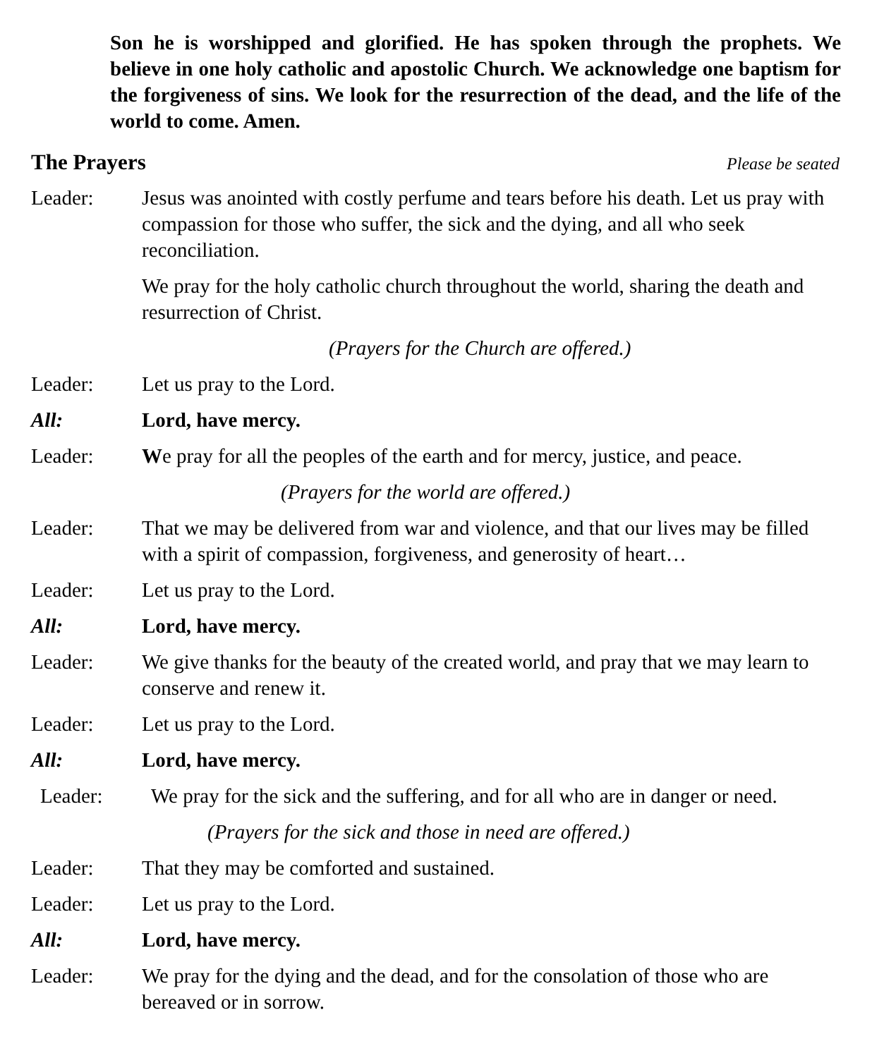Son he is worshipped and glorified. He has spoken through the prophets. We believe in one holy catholic and apostolic Church. We acknowledge one baptism for the forgiveness of sins. We look for the resurrection of the dead, and the life of the world to come. Amen.
The Prayers
Please be seated
Leader: Jesus was anointed with costly perfume and tears before his death. Let us pray with compassion for those who suffer, the sick and the dying, and all who seek reconciliation.
We pray for the holy catholic church throughout the world, sharing the death and resurrection of Christ.
(Prayers for the Church are offered.)
Leader: Let us pray to the Lord.
All: Lord, have mercy.
Leader: We pray for all the peoples of the earth and for mercy, justice, and peace.
(Prayers for the world are offered.)
Leader: That we may be delivered from war and violence, and that our lives may be filled with a spirit of compassion, forgiveness, and generosity of heart…
Leader: Let us pray to the Lord.
All: Lord, have mercy.
Leader: We give thanks for the beauty of the created world, and pray that we may learn to conserve and renew it.
Leader: Let us pray to the Lord.
All: Lord, have mercy.
Leader: We pray for the sick and the suffering, and for all who are in danger or need.
(Prayers for the sick and those in need are offered.)
Leader: That they may be comforted and sustained.
Leader: Let us pray to the Lord.
All: Lord, have mercy.
Leader: We pray for the dying and the dead, and for the consolation of those who are bereaved or in sorrow.